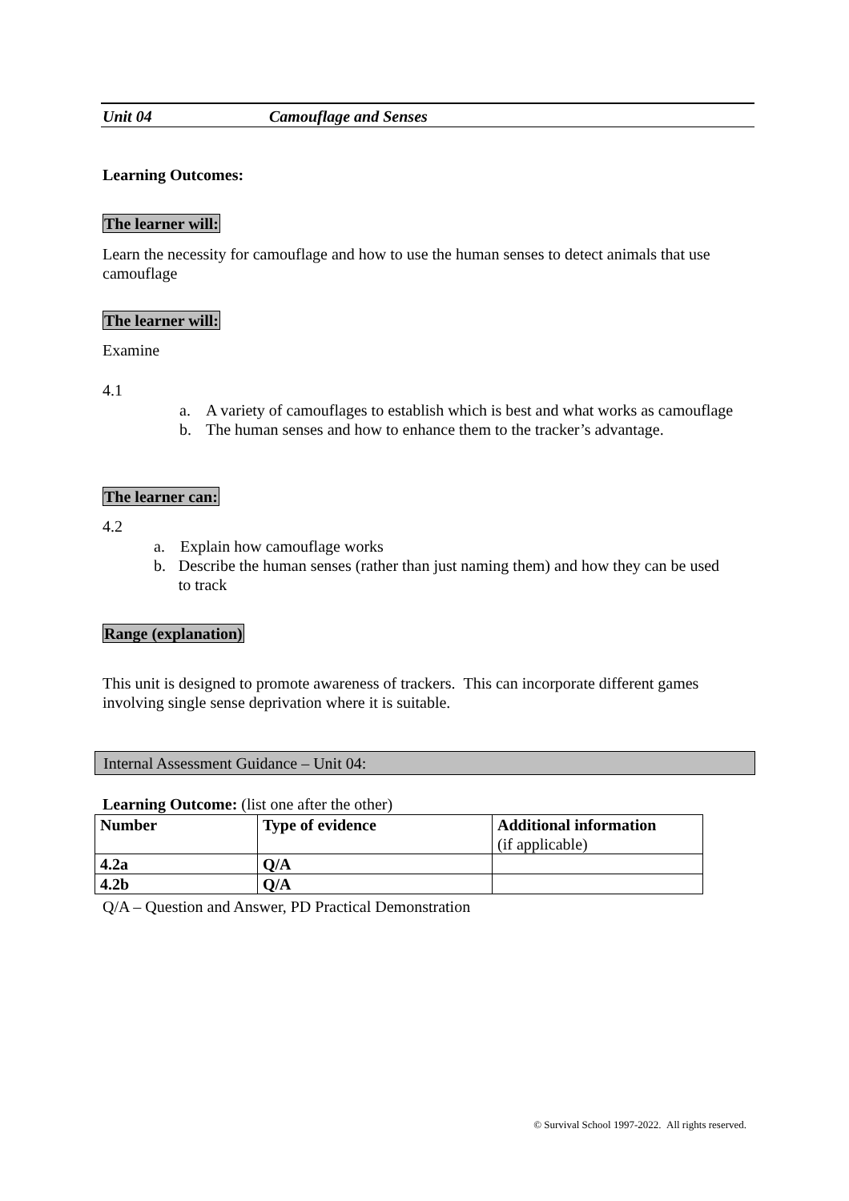Unit 04 Camouflage and Senses
Learning Outcomes:
The learner will:
Learn the necessity for camouflage and how to use the human senses to detect animals that use camouflage
The learner will:
Examine
4.1
a. A variety of camouflages to establish which is best and what works as camouflage
b. The human senses and how to enhance them to the tracker’s advantage.
The learner can:
4.2
a. Explain how camouflage works
b. Describe the human senses (rather than just naming them) and how they can be used to track
Range (explanation)
This unit is designed to promote awareness of trackers. This can incorporate different games involving single sense deprivation where it is suitable.
Internal Assessment Guidance – Unit 04:
Learning Outcome: (list one after the other)
| Number | Type of evidence | Additional information (if applicable) |
| 4.2a | Q/A | |
| 4.2b | Q/A | |
Q/A – Question and Answer, PD Practical Demonstration
© Survival School 1997-2022. All rights reserved.